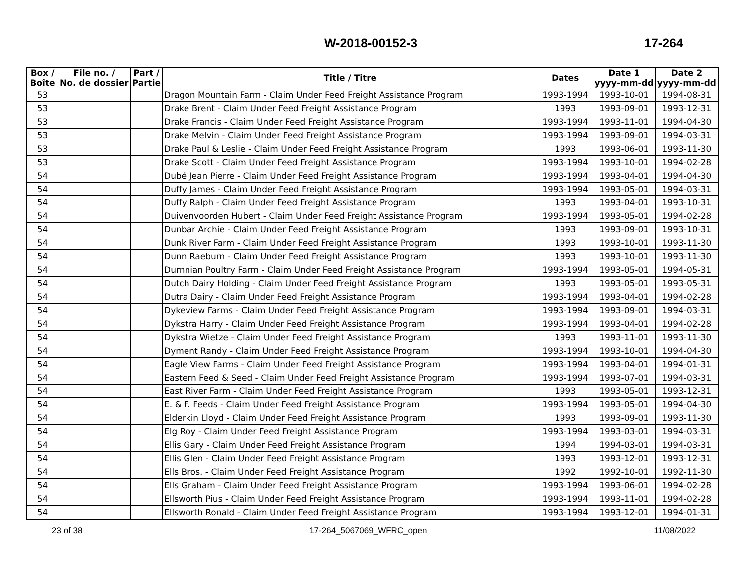W-2018-00152-3 17-264
| Box / Boîte | File no. / No. de dossier | Part / Partie | Title / Titre | Dates | Date 1 yyyy-mm-dd | Date 2 yyyy-mm-dd |
| --- | --- | --- | --- | --- | --- | --- |
| 53 | | | Dragon Mountain Farm - Claim Under Feed Freight Assistance Program | 1993-1994 | 1993-10-01 | 1994-08-31 |
| 53 | | | Drake Brent - Claim Under Feed Freight Assistance Program | 1993 | 1993-09-01 | 1993-12-31 |
| 53 | | | Drake Francis - Claim Under Feed Freight Assistance Program | 1993-1994 | 1993-11-01 | 1994-04-30 |
| 53 | | | Drake Melvin - Claim Under Feed Freight Assistance Program | 1993-1994 | 1993-09-01 | 1994-03-31 |
| 53 | | | Drake Paul & Leslie - Claim Under Feed Freight Assistance Program | 1993 | 1993-06-01 | 1993-11-30 |
| 53 | | | Drake Scott - Claim Under Feed Freight Assistance Program | 1993-1994 | 1993-10-01 | 1994-02-28 |
| 54 | | | Dubé Jean Pierre - Claim Under Feed Freight Assistance Program | 1993-1994 | 1993-04-01 | 1994-04-30 |
| 54 | | | Duffy James - Claim Under Feed Freight Assistance Program | 1993-1994 | 1993-05-01 | 1994-03-31 |
| 54 | | | Duffy Ralph - Claim Under Feed Freight Assistance Program | 1993 | 1993-04-01 | 1993-10-31 |
| 54 | | | Duivenvoorden Hubert - Claim Under Feed Freight Assistance Program | 1993-1994 | 1993-05-01 | 1994-02-28 |
| 54 | | | Dunbar Archie - Claim Under Feed Freight Assistance Program | 1993 | 1993-09-01 | 1993-10-31 |
| 54 | | | Dunk River Farm - Claim Under Feed Freight Assistance Program | 1993 | 1993-10-01 | 1993-11-30 |
| 54 | | | Dunn Raeburn - Claim Under Feed Freight Assistance Program | 1993 | 1993-10-01 | 1993-11-30 |
| 54 | | | Durnnian Poultry Farm - Claim Under Feed Freight Assistance Program | 1993-1994 | 1993-05-01 | 1994-05-31 |
| 54 | | | Dutch Dairy Holding - Claim Under Feed Freight Assistance Program | 1993 | 1993-05-01 | 1993-05-31 |
| 54 | | | Dutra Dairy - Claim Under Feed Freight Assistance Program | 1993-1994 | 1993-04-01 | 1994-02-28 |
| 54 | | | Dykeview Farms - Claim Under Feed Freight Assistance Program | 1993-1994 | 1993-09-01 | 1994-03-31 |
| 54 | | | Dykstra Harry - Claim Under Feed Freight Assistance Program | 1993-1994 | 1993-04-01 | 1994-02-28 |
| 54 | | | Dykstra Wietze - Claim Under Feed Freight Assistance Program | 1993 | 1993-11-01 | 1993-11-30 |
| 54 | | | Dyment Randy - Claim Under Feed Freight Assistance Program | 1993-1994 | 1993-10-01 | 1994-04-30 |
| 54 | | | Eagle View Farms - Claim Under Feed Freight Assistance Program | 1993-1994 | 1993-04-01 | 1994-01-31 |
| 54 | | | Eastern Feed & Seed - Claim Under Feed Freight Assistance Program | 1993-1994 | 1993-07-01 | 1994-03-31 |
| 54 | | | East River Farm - Claim Under Feed Freight Assistance Program | 1993 | 1993-05-01 | 1993-12-31 |
| 54 | | | E. & F. Feeds - Claim Under Feed Freight Assistance Program | 1993-1994 | 1993-05-01 | 1994-04-30 |
| 54 | | | Elderkin Lloyd - Claim Under Feed Freight Assistance Program | 1993 | 1993-09-01 | 1993-11-30 |
| 54 | | | Elg Roy - Claim Under Feed Freight Assistance Program | 1993-1994 | 1993-03-01 | 1994-03-31 |
| 54 | | | Ellis Gary - Claim Under Feed Freight Assistance Program | 1994 | 1994-03-01 | 1994-03-31 |
| 54 | | | Ellis Glen - Claim Under Feed Freight Assistance Program | 1993 | 1993-12-01 | 1993-12-31 |
| 54 | | | Ells Bros. - Claim Under Feed Freight Assistance Program | 1992 | 1992-10-01 | 1992-11-30 |
| 54 | | | Ells Graham - Claim Under Feed Freight Assistance Program | 1993-1994 | 1993-06-01 | 1994-02-28 |
| 54 | | | Ellsworth Pius - Claim Under Feed Freight Assistance Program | 1993-1994 | 1993-11-01 | 1994-02-28 |
| 54 | | | Ellsworth Ronald - Claim Under Feed Freight Assistance Program | 1993-1994 | 1993-12-01 | 1994-01-31 |
23 of 38 17-264_5067069_WFRC_open 11/08/2022